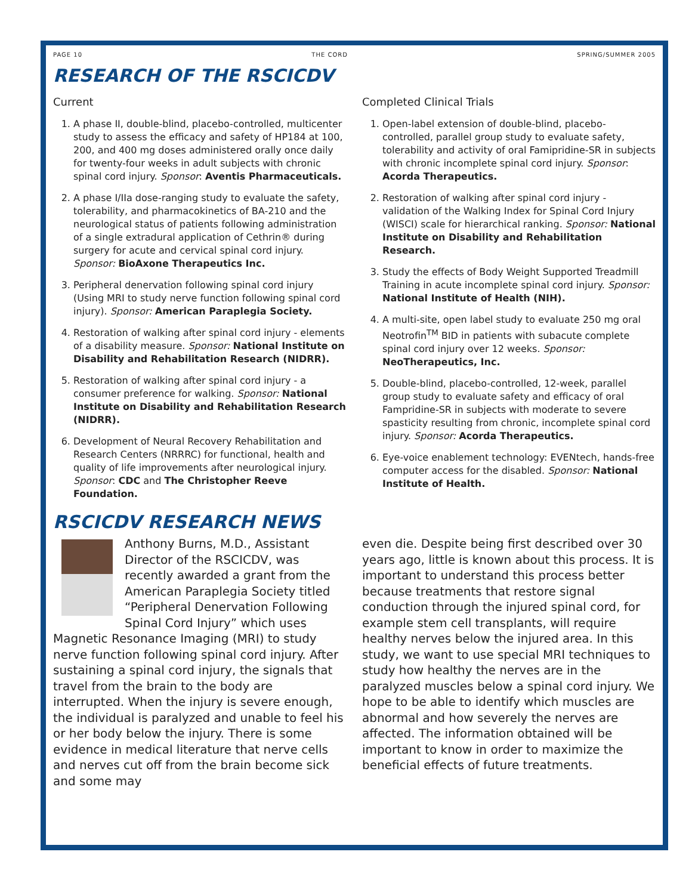PAGE 10 THE CORD SPRING/SUMMER 2005
RESEARCH OF THE RSCICDV
Current
1. A phase II, double-blind, placebo-controlled, multicenter study to assess the efficacy and safety of HP184 at 100, 200, and 400 mg doses administered orally once daily for twenty-four weeks in adult subjects with chronic spinal cord injury. Sponsor: Aventis Pharmaceuticals.
2. A phase I/IIa dose-ranging study to evaluate the safety, tolerability, and pharmacokinetics of BA-210 and the neurological status of patients following administration of a single extradural application of Cethrin® during surgery for acute and cervical spinal cord injury. Sponsor: BioAxone Therapeutics Inc.
3. Peripheral denervation following spinal cord injury (Using MRI to study nerve function following spinal cord injury). Sponsor: American Paraplegia Society.
4. Restoration of walking after spinal cord injury - elements of a disability measure. Sponsor: National Institute on Disability and Rehabilitation Research (NIDRR).
5. Restoration of walking after spinal cord injury - a consumer preference for walking. Sponsor: National Institute on Disability and Rehabilitation Research (NIDRR).
6. Development of Neural Recovery Rehabilitation and Research Centers (NRRRC) for functional, health and quality of life improvements after neurological injury. Sponsor: CDC and The Christopher Reeve Foundation.
Completed Clinical Trials
1. Open-label extension of double-blind, placebo-controlled, parallel group study to evaluate safety, tolerability and activity of oral Famipridine-SR in subjects with chronic incomplete spinal cord injury. Sponsor: Acorda Therapeutics.
2. Restoration of walking after spinal cord injury - validation of the Walking Index for Spinal Cord Injury (WISCI) scale for hierarchical ranking. Sponsor: National Institute on Disability and Rehabilitation Research.
3. Study the effects of Body Weight Supported Treadmill Training in acute incomplete spinal cord injury. Sponsor: National Institute of Health (NIH).
4. A multi-site, open label study to evaluate 250 mg oral Neotrofin<sup>TM</sup> BID in patients with subacute complete spinal cord injury over 12 weeks. Sponsor: NeoTherapeutics, Inc.
5. Double-blind, placebo-controlled, 12-week, parallel group study to evaluate safety and efficacy of oral Fampridine-SR in subjects with moderate to severe spasticity resulting from chronic, incomplete spinal cord injury. Sponsor: Acorda Therapeutics.
6. Eye-voice enablement technology: EVENtech, hands-free computer access for the disabled. Sponsor: National Institute of Health.
RSCICDV RESEARCH NEWS
Anthony Burns, M.D., Assistant Director of the RSCICDV, was recently awarded a grant from the American Paraplegia Society titled “Peripheral Denervation Following Spinal Cord Injury” which uses Magnetic Resonance Imaging (MRI) to study nerve function following spinal cord injury. After sustaining a spinal cord injury, the signals that travel from the brain to the body are interrupted. When the injury is severe enough, the individual is paralyzed and unable to feel his or her body below the injury. There is some evidence in medical literature that nerve cells and nerves cut off from the brain become sick and some may
even die. Despite being first described over 30 years ago, little is known about this process. It is important to understand this process better because treatments that restore signal conduction through the injured spinal cord, for example stem cell transplants, will require healthy nerves below the injured area. In this study, we want to use special MRI techniques to study how healthy the nerves are in the paralyzed muscles below a spinal cord injury. We hope to be able to identify which muscles are abnormal and how severely the nerves are affected. The information obtained will be important to know in order to maximize the beneficial effects of future treatments.